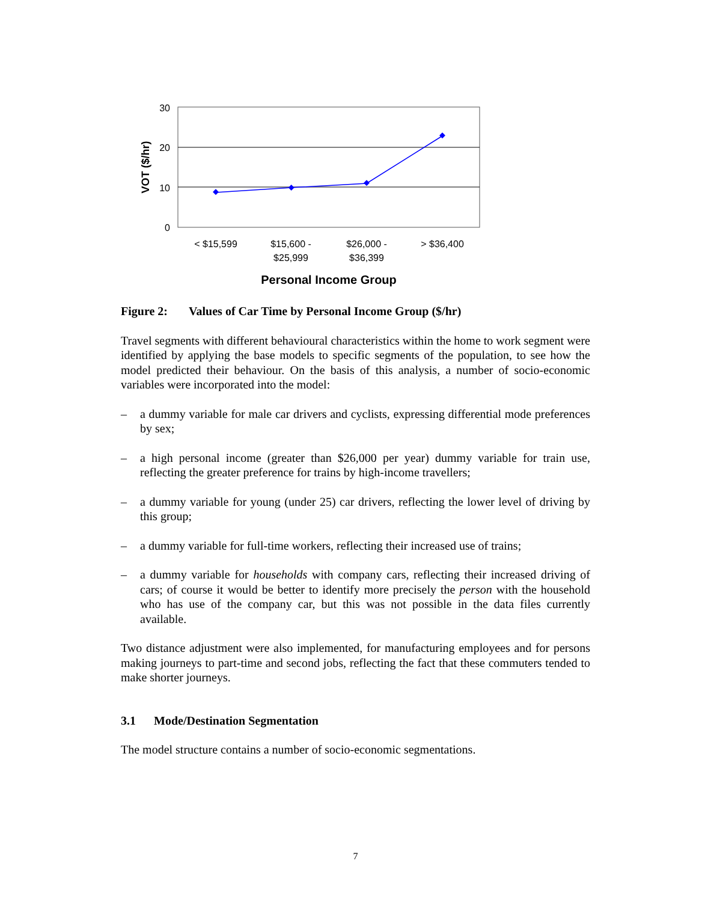30
20
10
0
VOT ($/hr)
< $15,599
$15,600 -
$25,999
$26,000 -
$36,399
> $36,400
Personal Income Group
Figure 2: Values of Car Time by Personal Income Group ($/hr)
Travel segments with different behavioural characteristics within the home to work segment were identified by applying the base models to specific segments of the population, to see how the model predicted their behaviour. On the basis of this analysis, a number of socio-economic variables were incorporated into the model:
– a dummy variable for male car drivers and cyclists, expressing differential mode preferences by sex;
– a high personal income (greater than $26,000 per year) dummy variable for train use, reflecting the greater preference for trains by high-income travellers;
– a dummy variable for young (under 25) car drivers, reflecting the lower level of driving by this group;
– a dummy variable for full-time workers, reflecting their increased use of trains;
– a dummy variable for households with company cars, reflecting their increased driving of cars; of course it would be better to identify more precisely the person with the household who has use of the company car, but this was not possible in the data files currently available.
Two distance adjustment were also implemented, for manufacturing employees and for persons making journeys to part-time and second jobs, reflecting the fact that these commuters tended to make shorter journeys.
3.1 Mode/Destination Segmentation
The model structure contains a number of socio-economic segmentations.
7